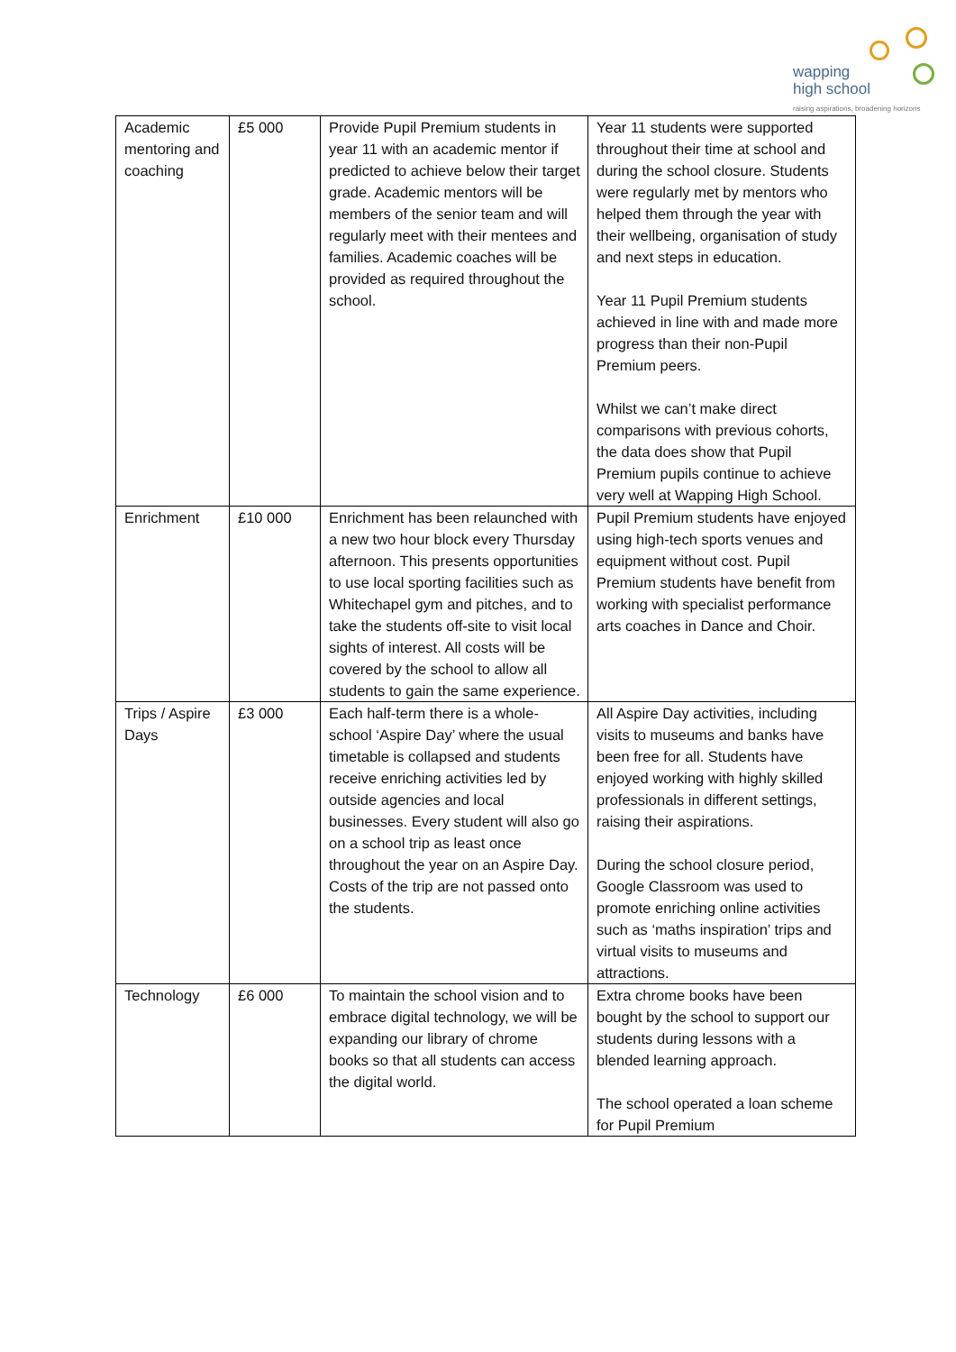wapping
high school
raising aspirations, broadening horizons
| Academic mentoring and coaching | £5 000 | Provide Pupil Premium students in year 11 with an academic mentor if predicted to achieve below their target grade. Academic mentors will be members of the senior team and will regularly meet with their mentees and families. Academic coaches will be provided as required throughout the school. | Year 11 students were supported throughout their time at school and during the school closure. Students were regularly met by mentors who helped them through the year with their wellbeing, organisation of study and next steps in education. Year 11 Pupil Premium students achieved in line with and made more progress than their non-Pupil Premium peers. Whilst we can’t make direct comparisons with previous cohorts, the data does show that Pupil Premium pupils continue to achieve very well at Wapping High School. |
| Enrichment | £10 000 | Enrichment has been relaunched with a new two hour block every Thursday afternoon. This presents opportunities to use local sporting facilities such as Whitechapel gym and pitches, and to take the students off-site to visit local sights of interest. All costs will be covered by the school to allow all students to gain the same experience. | Pupil Premium students have enjoyed using high-tech sports venues and equipment without cost. Pupil Premium students have benefit from working with specialist performance arts coaches in Dance and Choir. |
| Trips / Aspire Days | £3 000 | Each half-term there is a whole-school ‘Aspire Day’ where the usual timetable is collapsed and students receive enriching activities led by outside agencies and local businesses. Every student will also go on a school trip as least once throughout the year on an Aspire Day. Costs of the trip are not passed onto the students. | All Aspire Day activities, including visits to museums and banks have been free for all. Students have enjoyed working with highly skilled professionals in different settings, raising their aspirations. During the school closure period, Google Classroom was used to promote enriching online activities such as ‘maths inspiration’ trips and virtual visits to museums and attractions. |
| Technology | £6 000 | To maintain the school vision and to embrace digital technology, we will be expanding our library of chrome books so that all students can access the digital world. | Extra chrome books have been bought by the school to support our students during lessons with a blended learning approach. The school operated a loan scheme for Pupil Premium |